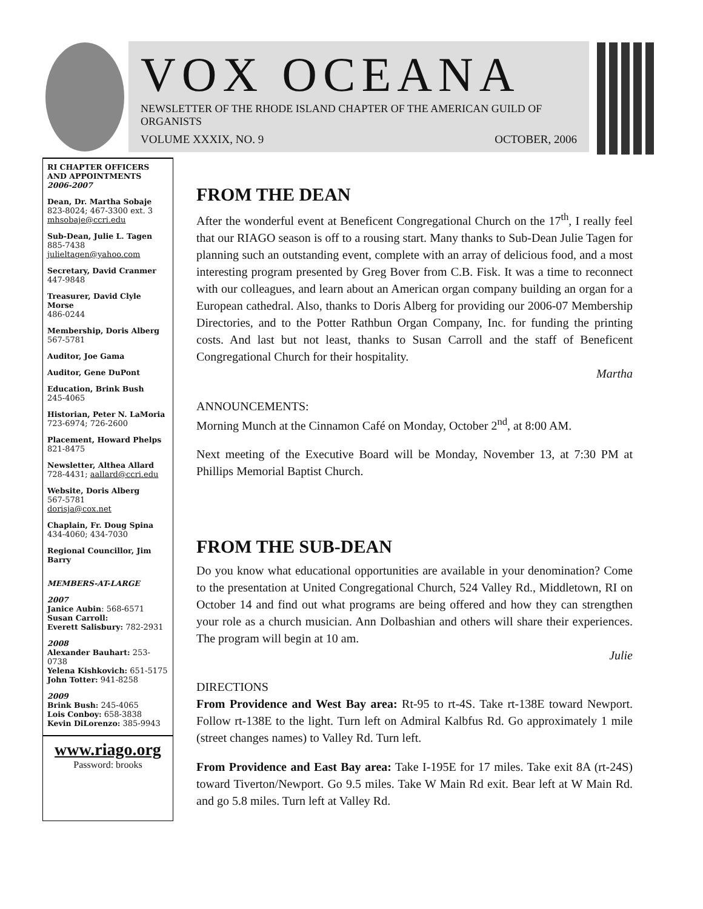VOX OCEANA
NEWSLETTER OF THE RHODE ISLAND CHAPTER OF THE AMERICAN GUILD OF ORGANISTS
VOLUME XXXIX, NO. 9 OCTOBER, 2006
RI CHAPTER OFFICERS AND APPOINTMENTS
2006-2007
Dean, Dr. Martha Sobaje
823-8024; 467-3300 ext. 3
mhsobaje@ccri.edu
Sub-Dean, Julie L. Tagen
885-7438
julieltagen@yahoo.com
Secretary, David Cranmer
447-9848
Treasurer, David Clyle Morse
486-0244
Membership, Doris Alberg
567-5781
Auditor, Joe Gama
Auditor, Gene DuPont
Education, Brink Bush
245-4065
Historian, Peter N. LaMoria
723-6974; 726-2600
Placement, Howard Phelps
821-8475
Newsletter, Althea Allard
728-4431; aallard@ccri.edu
Website, Doris Alberg
567-5781
dorisja@cox.net
Chaplain, Fr. Doug Spina
434-4060; 434-7030
Regional Councillor, Jim Barry
MEMBERS-AT-LARGE
2007
Janice Aubin: 568-6571
Susan Carroll:
Everett Salisbury: 782-2931
2008
Alexander Bauhart: 253-0738
Yelena Kishkovich: 651-5175
John Totter: 941-8258
2009
Brink Bush: 245-4065
Lois Conboy: 658-3838
Kevin DiLorenzo: 385-9943
www.riago.org
Password: brooks
FROM THE DEAN
After the wonderful event at Beneficent Congregational Church on the 17<sup>th</sup>, I really feel that our RIAGO season is off to a rousing start. Many thanks to Sub-Dean Julie Tagen for planning such an outstanding event, complete with an array of delicious food, and a most interesting program presented by Greg Bover from C.B. Fisk. It was a time to reconnect with our colleagues, and learn about an American organ company building an organ for a European cathedral. Also, thanks to Doris Alberg for providing our 2006-07 Membership Directories, and to the Potter Rathbun Organ Company, Inc. for funding the printing costs. And last but not least, thanks to Susan Carroll and the staff of Beneficent Congregational Church for their hospitality.
Martha
ANNOUNCEMENTS:
Morning Munch at the Cinnamon Café on Monday, October 2<sup>nd</sup>, at 8:00 AM.
Next meeting of the Executive Board will be Monday, November 13, at 7:30 PM at Phillips Memorial Baptist Church.
FROM THE SUB-DEAN
Do you know what educational opportunities are available in your denomination? Come to the presentation at United Congregational Church, 524 Valley Rd., Middletown, RI on October 14 and find out what programs are being offered and how they can strengthen your role as a church musician. Ann Dolbashian and others will share their experiences. The program will begin at 10 am.
Julie
DIRECTIONS
From Providence and West Bay area: Rt-95 to rt-4S. Take rt-138E toward Newport. Follow rt-138E to the light. Turn left on Admiral Kalbfus Rd. Go approximately 1 mile (street changes names) to Valley Rd. Turn left.
From Providence and East Bay area: Take I-195E for 17 miles. Take exit 8A (rt-24S) toward Tiverton/Newport. Go 9.5 miles. Take W Main Rd exit. Bear left at W Main Rd. and go 5.8 miles. Turn left at Valley Rd.